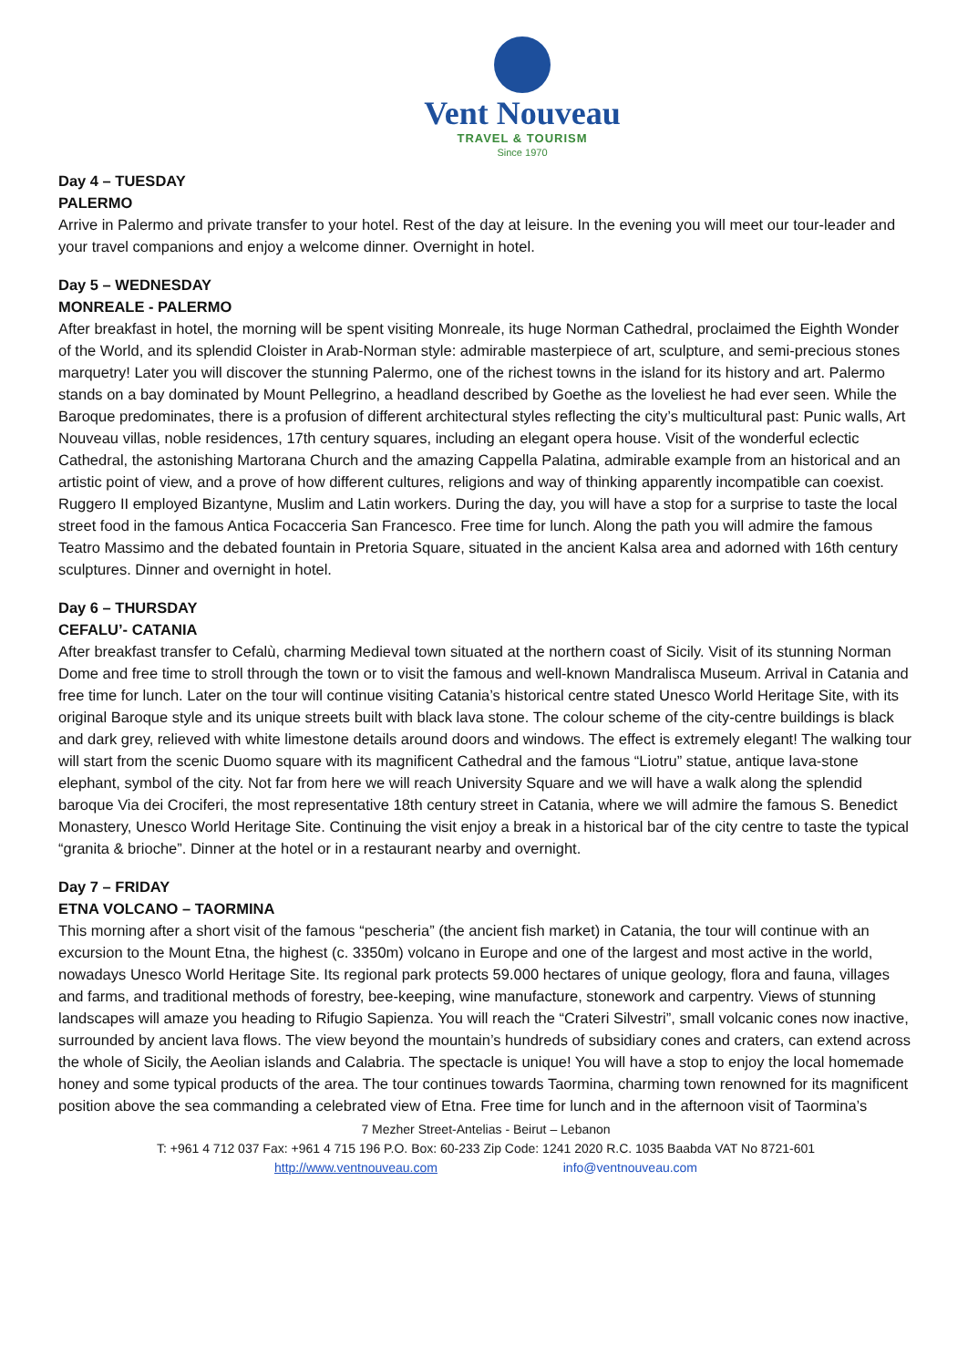Vent Nouveau
TRAVEL & TOURISM
Since 1970
Day 4 – TUESDAY
PALERMO
Arrive in Palermo and private transfer to your hotel. Rest of the day at leisure. In the evening you will meet our tour-leader and your travel companions and enjoy a welcome dinner. Overnight in hotel.
Day 5 – WEDNESDAY
MONREALE - PALERMO
After breakfast in hotel, the morning will be spent visiting Monreale, its huge Norman Cathedral, proclaimed the Eighth Wonder of the World, and its splendid Cloister in Arab-Norman style: admirable masterpiece of art, sculpture, and semi-precious stones marquetry! Later you will discover the stunning Palermo, one of the richest towns in the island for its history and art. Palermo stands on a bay dominated by Mount Pellegrino, a headland described by Goethe as the loveliest he had ever seen. While the Baroque predominates, there is a profusion of different architectural styles reflecting the city’s multicultural past: Punic walls, Art Nouveau villas, noble residences, 17th century squares, including an elegant opera house. Visit of the wonderful eclectic Cathedral, the astonishing Martorana Church and the amazing Cappella Palatina, admirable example from an historical and an artistic point of view, and a prove of how different cultures, religions and way of thinking apparently incompatible can coexist. Ruggero II employed Bizantyne, Muslim and Latin workers. During the day, you will have a stop for a surprise to taste the local street food in the famous Antica Focacceria San Francesco. Free time for lunch. Along the path you will admire the famous Teatro Massimo and the debated fountain in Pretoria Square, situated in the ancient Kalsa area and adorned with 16th century sculptures. Dinner and overnight in hotel.
Day 6 – THURSDAY
CEFALU’- CATANIA
After breakfast transfer to Cefalù, charming Medieval town situated at the northern coast of Sicily. Visit of its stunning Norman Dome and free time to stroll through the town or to visit the famous and well-known Mandralisca Museum. Arrival in Catania and free time for lunch. Later on the tour will continue visiting Catania’s historical centre stated Unesco World Heritage Site, with its original Baroque style and its unique streets built with black lava stone. The colour scheme of the city-centre buildings is black and dark grey, relieved with white limestone details around doors and windows. The effect is extremely elegant! The walking tour will start from the scenic Duomo square with its magnificent Cathedral and the famous “Liotru” statue, antique lava-stone elephant, symbol of the city. Not far from here we will reach University Square and we will have a walk along the splendid baroque Via dei Crociferi, the most representative 18th century street in Catania, where we will admire the famous S. Benedict Monastery, Unesco World Heritage Site. Continuing the visit enjoy a break in a historical bar of the city centre to taste the typical “granita & brioche”. Dinner at the hotel or in a restaurant nearby and overnight.
Day 7 – FRIDAY
ETNA VOLCANO – TAORMINA
This morning after a short visit of the famous “pescheria” (the ancient fish market) in Catania, the tour will continue with an excursion to the Mount Etna, the highest (c. 3350m) volcano in Europe and one of the largest and most active in the world, nowadays Unesco World Heritage Site. Its regional park protects 59.000 hectares of unique geology, flora and fauna, villages and farms, and traditional methods of forestry, bee-keeping, wine manufacture, stonework and carpentry. Views of stunning landscapes will amaze you heading to Rifugio Sapienza. You will reach the “Crateri Silvestri”, small volcanic cones now inactive, surrounded by ancient lava flows. The view beyond the mountain’s hundreds of subsidiary cones and craters, can extend across the whole of Sicily, the Aeolian islands and Calabria. The spectacle is unique! You will have a stop to enjoy the local homemade honey and some typical products of the area. The tour continues towards Taormina, charming town renowned for its magnificent position above the sea commanding a celebrated view of Etna. Free time for lunch and in the afternoon visit of Taormina’s
7 Mezher Street-Antelias - Beirut – Lebanon
T: +961 4 712 037 Fax: +961 4 715 196 P.O. Box: 60-233 Zip Code: 1241 2020 R.C. 1035 Baabda VAT No 8721-601
http://www.ventnouveau.com info@ventnouveau.com